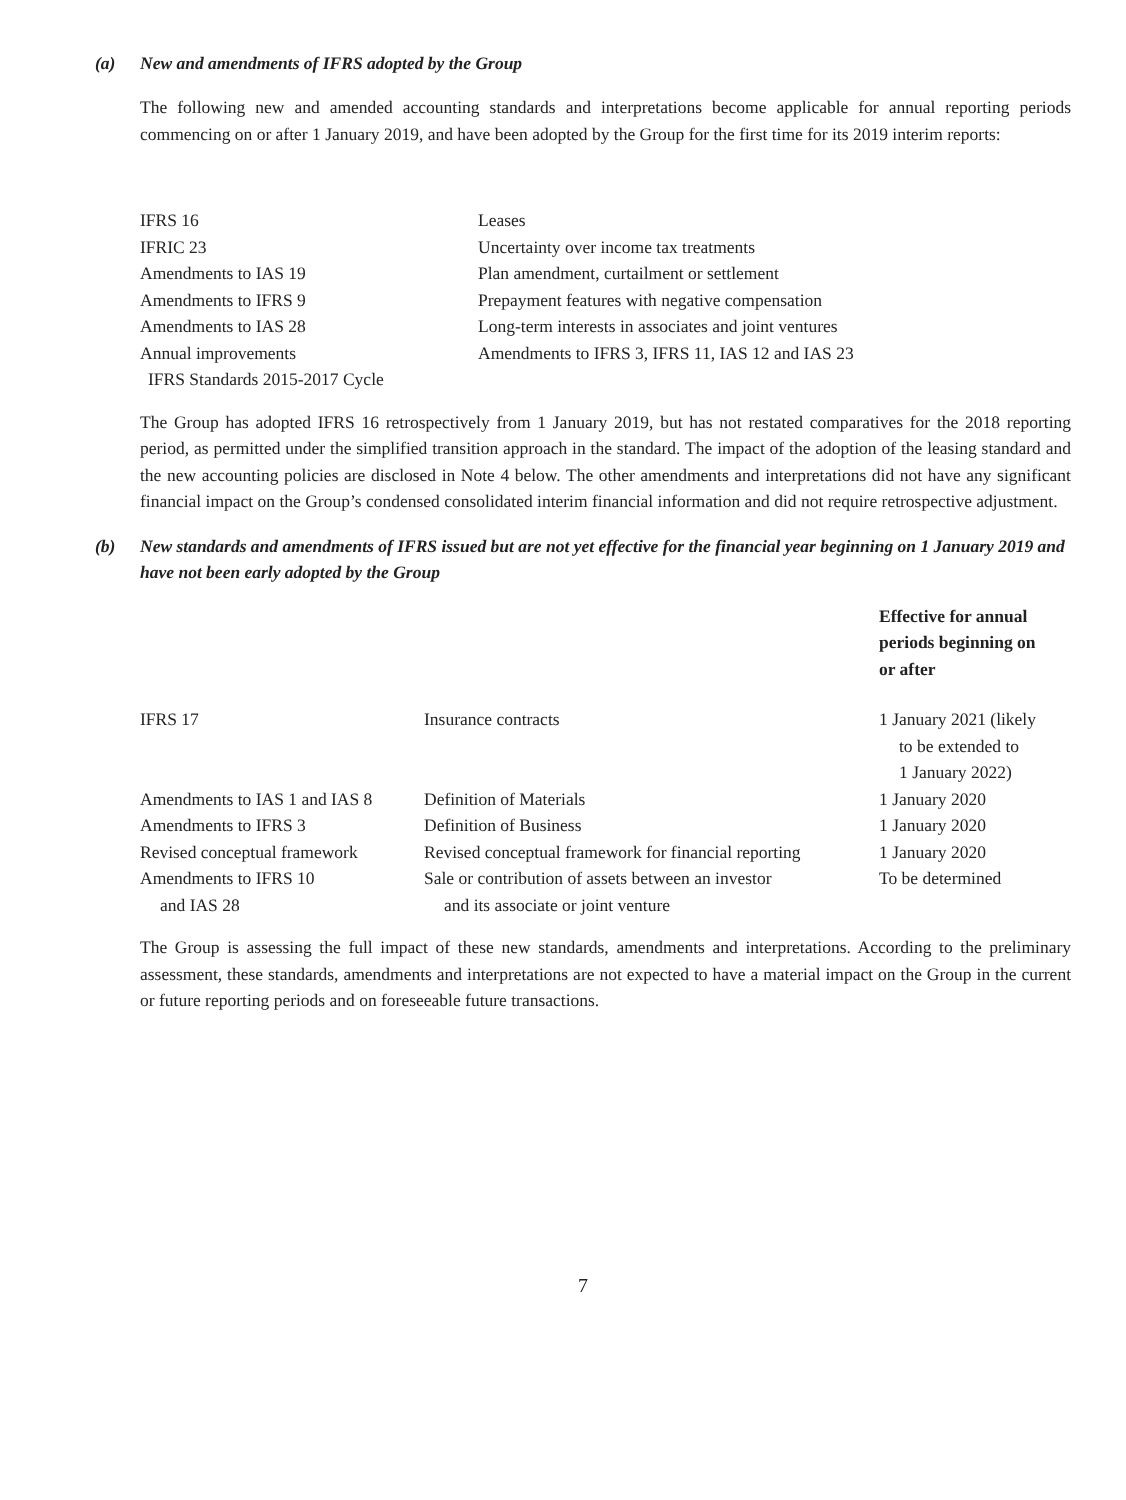(a) New and amendments of IFRS adopted by the Group
The following new and amended accounting standards and interpretations become applicable for annual reporting periods commencing on or after 1 January 2019, and have been adopted by the Group for the first time for its 2019 interim reports:
| IFRS 16 | Leases |
| IFRIC 23 | Uncertainty over income tax treatments |
| Amendments to IAS 19 | Plan amendment, curtailment or settlement |
| Amendments to IFRS 9 | Prepayment features with negative compensation |
| Amendments to IAS 28 | Long-term interests in associates and joint ventures |
| Annual improvements IFRS Standards 2015-2017 Cycle | Amendments to IFRS 3, IFRS 11, IAS 12 and IAS 23 |
The Group has adopted IFRS 16 retrospectively from 1 January 2019, but has not restated comparatives for the 2018 reporting period, as permitted under the simplified transition approach in the standard. The impact of the adoption of the leasing standard and the new accounting policies are disclosed in Note 4 below. The other amendments and interpretations did not have any significant financial impact on the Group’s condensed consolidated interim financial information and did not require retrospective adjustment.
(b) New standards and amendments of IFRS issued but are not yet effective for the financial year beginning on 1 January 2019 and have not been early adopted by the Group
| | | Effective for annual periods beginning on or after |
| --- | --- | --- |
| IFRS 17 | Insurance contracts | 1 January 2021 (likely to be extended to 1 January 2022) |
| Amendments to IAS 1 and IAS 8 | Definition of Materials | 1 January 2020 |
| Amendments to IFRS 3 | Definition of Business | 1 January 2020 |
| Revised conceptual framework | Revised conceptual framework for financial reporting | 1 January 2020 |
| Amendments to IFRS 10 and IAS 28 | Sale or contribution of assets between an investor and its associate or joint venture | To be determined |
The Group is assessing the full impact of these new standards, amendments and interpretations. According to the preliminary assessment, these standards, amendments and interpretations are not expected to have a material impact on the Group in the current or future reporting periods and on foreseeable future transactions.
7